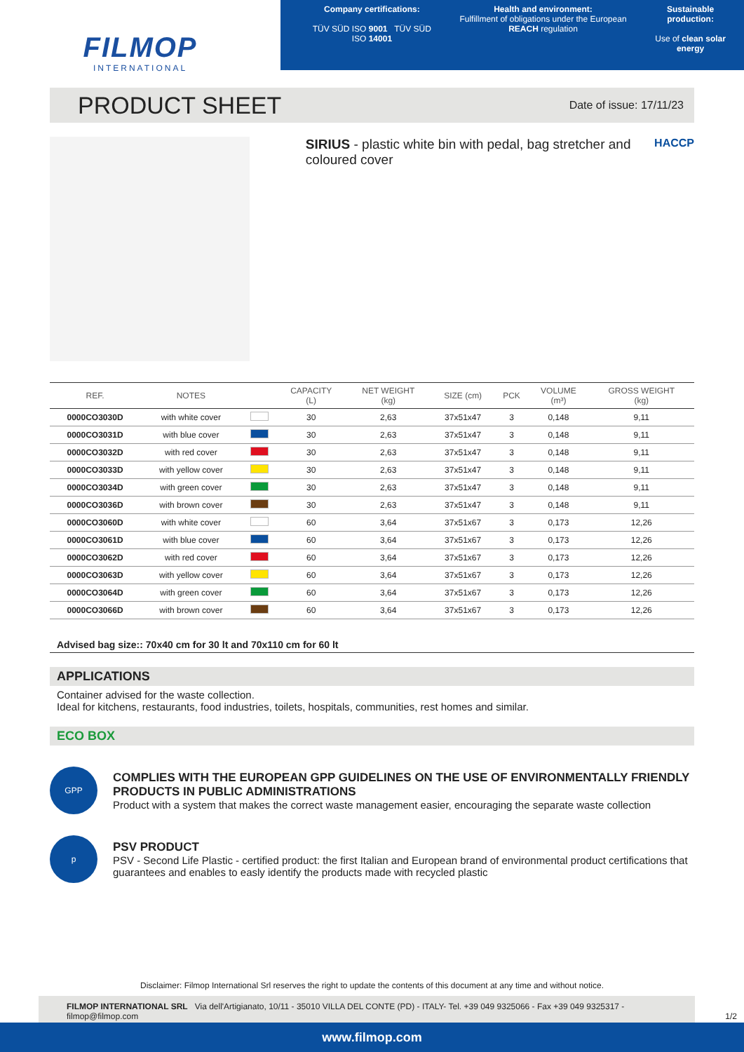FILMOP
INTERNATIONAL
Company certifications:
TÜV SÜD ISO 9001 TÜV SÜD ISO 14001
Health and environment:
Fulfillment of obligations under the European REACH regulation
Sustainable production:
Use of clean solar energy
PRODUCT SHEET
Date of issue: 17/11/23
SIRIUS - plastic white bin with pedal, bag stretcher and coloured cover
HACCP
| REF. | NOTES | | CAPACITY (L) | NET WEIGHT (kg) | SIZE (cm) | PCK | VOLUME (m³) | GROSS WEIGHT (kg) |
| --- | --- | --- | --- | --- | --- | --- | --- | --- |
| 0000CO3030D | with white cover | | 30 | 2,63 | 37x51x47 | 3 | 0,148 | 9,11 |
| 0000CO3031D | with blue cover | | 30 | 2,63 | 37x51x47 | 3 | 0,148 | 9,11 |
| 0000CO3032D | with red cover | | 30 | 2,63 | 37x51x47 | 3 | 0,148 | 9,11 |
| 0000CO3033D | with yellow cover | | 30 | 2,63 | 37x51x47 | 3 | 0,148 | 9,11 |
| 0000CO3034D | with green cover | | 30 | 2,63 | 37x51x47 | 3 | 0,148 | 9,11 |
| 0000CO3036D | with brown cover | | 30 | 2,63 | 37x51x47 | 3 | 0,148 | 9,11 |
| 0000CO3060D | with white cover | | 60 | 3,64 | 37x51x67 | 3 | 0,173 | 12,26 |
| 0000CO3061D | with blue cover | | 60 | 3,64 | 37x51x67 | 3 | 0,173 | 12,26 |
| 0000CO3062D | with red cover | | 60 | 3,64 | 37x51x67 | 3 | 0,173 | 12,26 |
| 0000CO3063D | with yellow cover | | 60 | 3,64 | 37x51x67 | 3 | 0,173 | 12,26 |
| 0000CO3064D | with green cover | | 60 | 3,64 | 37x51x67 | 3 | 0,173 | 12,26 |
| 0000CO3066D | with brown cover | | 60 | 3,64 | 37x51x67 | 3 | 0,173 | 12,26 |
Advised bag size:: 70x40 cm for 30 lt and 70x110 cm for 60 lt
APPLICATIONS
Container advised for the waste collection.
Ideal for kitchens, restaurants, food industries, toilets, hospitals, communities, rest homes and similar.
ECO BOX
GPP
COMPLIES WITH THE EUROPEAN GPP GUIDELINES ON THE USE OF ENVIRONMENTALLY FRIENDLY PRODUCTS IN PUBLIC ADMINISTRATIONS
Product with a system that makes the correct waste management easier, encouraging the separate waste collection
p
PSV PRODUCT
PSV - Second Life Plastic - certified product: the first Italian and European brand of environmental product certifications that guarantees and enables to easly identify the products made with recycled plastic
Disclaimer: Filmop International Srl reserves the right to update the contents of this document at any time and without notice.
FILMOP INTERNATIONAL SRL Via dell'Artigianato, 10/11 - 35010 VILLA DEL CONTE (PD) - ITALY- Tel. +39 049 9325066 - Fax +39 049 9325317 - filmop@filmop.com 1/2
www.filmop.com